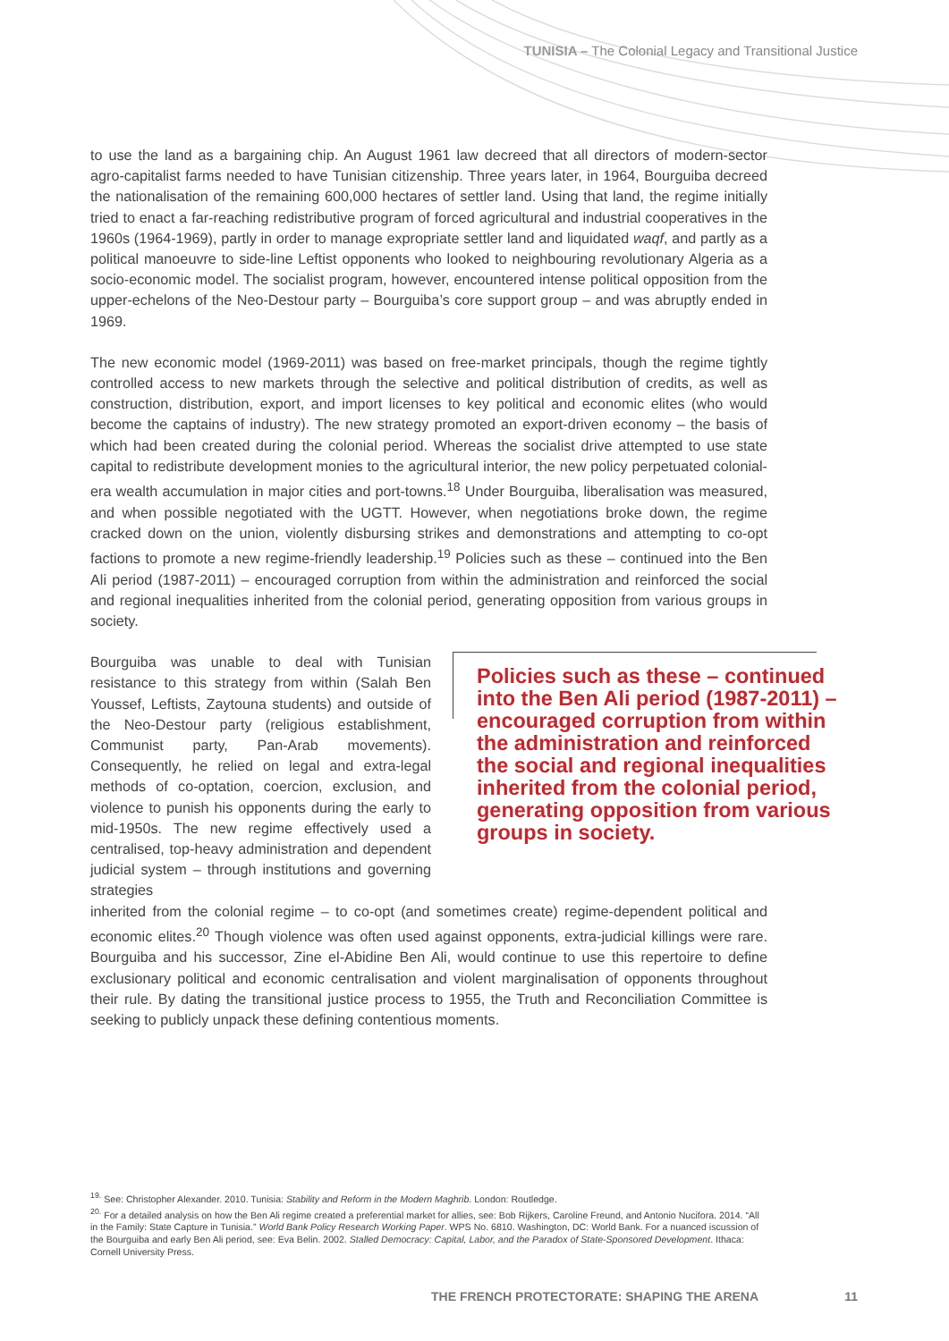TUNISIA – The Colonial Legacy and Transitional Justice
to use the land as a bargaining chip. An August 1961 law decreed that all directors of modern-sector agro-capitalist farms needed to have Tunisian citizenship. Three years later, in 1964, Bourguiba decreed the nationalisation of the remaining 600,000 hectares of settler land. Using that land, the regime initially tried to enact a far-reaching redistributive program of forced agricultural and industrial cooperatives in the 1960s (1964-1969), partly in order to manage expropriate settler land and liquidated waqf, and partly as a political manoeuvre to side-line Leftist opponents who looked to neighbouring revolutionary Algeria as a socio-economic model. The socialist program, however, encountered intense political opposition from the upper-echelons of the Neo-Destour party – Bourguiba’s core support group – and was abruptly ended in 1969.
The new economic model (1969-2011) was based on free-market principals, though the regime tightly controlled access to new markets through the selective and political distribution of credits, as well as construction, distribution, export, and import licenses to key political and economic elites (who would become the captains of industry). The new strategy promoted an export-driven economy – the basis of which had been created during the colonial period. Whereas the socialist drive attempted to use state capital to redistribute development monies to the agricultural interior, the new policy perpetuated colonial-era wealth accumulation in major cities and port-towns.<sup>18</sup> Under Bourguiba, liberalisation was measured, and when possible negotiated with the UGTT. However, when negotiations broke down, the regime cracked down on the union, violently disbursing strikes and demonstrations and attempting to co-opt factions to promote a new regime-friendly leadership.<sup>19</sup> Policies such as these – continued into the Ben Ali period (1987-2011) – encouraged corruption from within the administration and reinforced the social and regional inequalities inherited from the colonial period, generating opposition from various groups in society.
Bourguiba was unable to deal with Tunisian resistance to this strategy from within (Salah Ben Youssef, Leftists, Zaytouna students) and outside of the Neo-Destour party (religious establishment, Communist party, Pan-Arab movements). Consequently, he relied on legal and extra-legal methods of co-optation, coercion, exclusion, and violence to punish his opponents during the early to mid-1950s. The new regime effectively used a centralised, top-heavy administration and dependent judicial system – through institutions and governing strategies
Policies such as these – continued into the Ben Ali period (1987-2011) – encouraged corruption from within the administration and reinforced the social and regional inequalities inherited from the colonial period, generating opposition from various groups in society.
inherited from the colonial regime – to co-opt (and sometimes create) regime-dependent political and economic elites.<sup>20</sup> Though violence was often used against opponents, extra-judicial killings were rare. Bourguiba and his successor, Zine el-Abidine Ben Ali, would continue to use this repertoire to define exclusionary political and economic centralisation and violent marginalisation of opponents throughout their rule. By dating the transitional justice process to 1955, the Truth and Reconciliation Committee is seeking to publicly unpack these defining contentious moments.
<sup>19.</sup> See: Christopher Alexander. 2010. Tunisia: Stability and Reform in the Modern Maghrib. London: Routledge.
<sup>20.</sup> For a detailed analysis on how the Ben Ali regime created a preferential market for allies, see: Bob Rijkers, Caroline Freund, and Antonio Nucifora. 2014. “All in the Family: State Capture in Tunisia.” World Bank Policy Research Working Paper. WPS No. 6810. Washington, DC: World Bank. For a nuanced iscussion of the Bourguiba and early Ben Ali period, see: Eva Belin. 2002. Stalled Democracy: Capital, Labor, and the Paradox of State-Sponsored Development. Ithaca: Cornell University Press.
THE FRENCH PROTECTORATE: SHAPING THE ARENA 11